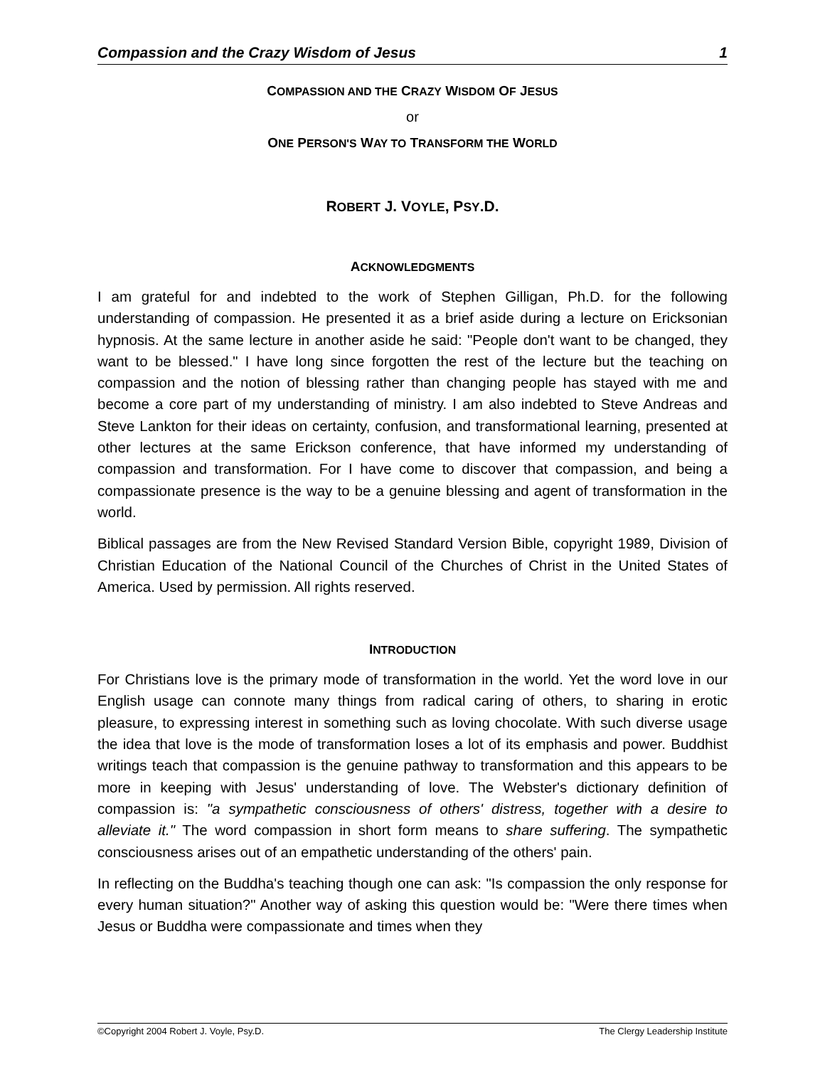Compassion and the Crazy Wisdom of Jesus 1
COMPASSION AND THE CRAZY WISDOM OF JESUS
or
ONE PERSON'S WAY TO TRANSFORM THE WORLD
ROBERT J. VOYLE, PSY.D.
ACKNOWLEDGMENTS
I am grateful for and indebted to the work of Stephen Gilligan, Ph.D. for the following understanding of compassion. He presented it as a brief aside during a lecture on Ericksonian hypnosis. At the same lecture in another aside he said: "People don't want to be changed, they want to be blessed." I have long since forgotten the rest of the lecture but the teaching on compassion and the notion of blessing rather than changing people has stayed with me and become a core part of my understanding of ministry. I am also indebted to Steve Andreas and Steve Lankton for their ideas on certainty, confusion, and transformational learning, presented at other lectures at the same Erickson conference, that have informed my understanding of compassion and transformation. For I have come to discover that compassion, and being a compassionate presence is the way to be a genuine blessing and agent of transformation in the world.
Biblical passages are from the New Revised Standard Version Bible, copyright 1989, Division of Christian Education of the National Council of the Churches of Christ in the United States of America. Used by permission. All rights reserved.
INTRODUCTION
For Christians love is the primary mode of transformation in the world. Yet the word love in our English usage can connote many things from radical caring of others, to sharing in erotic pleasure, to expressing interest in something such as loving chocolate. With such diverse usage the idea that love is the mode of transformation loses a lot of its emphasis and power. Buddhist writings teach that compassion is the genuine pathway to transformation and this appears to be more in keeping with Jesus' understanding of love. The Webster's dictionary definition of compassion is: "a sympathetic consciousness of others' distress, together with a desire to alleviate it." The word compassion in short form means to share suffering. The sympathetic consciousness arises out of an empathetic understanding of the others' pain.
In reflecting on the Buddha's teaching though one can ask: "Is compassion the only response for every human situation?" Another way of asking this question would be: "Were there times when Jesus or Buddha were compassionate and times when they
©Copyright 2004 Robert J. Voyle, Psy.D. The Clergy Leadership Institute